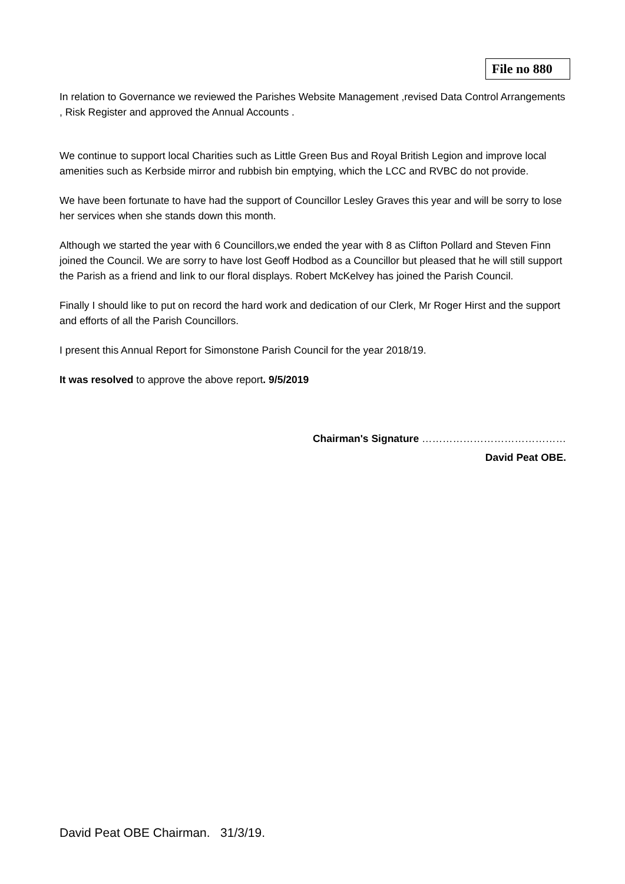File no 880
In relation to Governance we reviewed the Parishes Website Management ,revised Data Control Arrangements , Risk Register and approved the Annual Accounts .
We continue to support local Charities such as Little Green Bus and Royal British Legion and improve local amenities such as Kerbside mirror and rubbish bin emptying, which the LCC and RVBC do not provide.
We have been fortunate to have had the support of Councillor Lesley Graves this year and will be sorry to lose her services when she stands down this month.
Although we started the year with 6 Councillors,we ended the year with 8 as Clifton Pollard and Steven Finn joined the Council. We are sorry to have lost Geoff Hodbod as a Councillor but pleased that he will still support the Parish as a friend and link to our floral displays. Robert McKelvey has joined the Parish Council.
Finally I should like to put on record the hard work and dedication of our Clerk, Mr Roger Hirst and the support and efforts of all the Parish Councillors.
I present this Annual Report for Simonstone Parish Council for the year 2018/19.
It was resolved to approve the above report. 9/5/2019
Chairman's Signature ……………………………………
David Peat OBE.
David Peat OBE Chairman. 31/3/19.